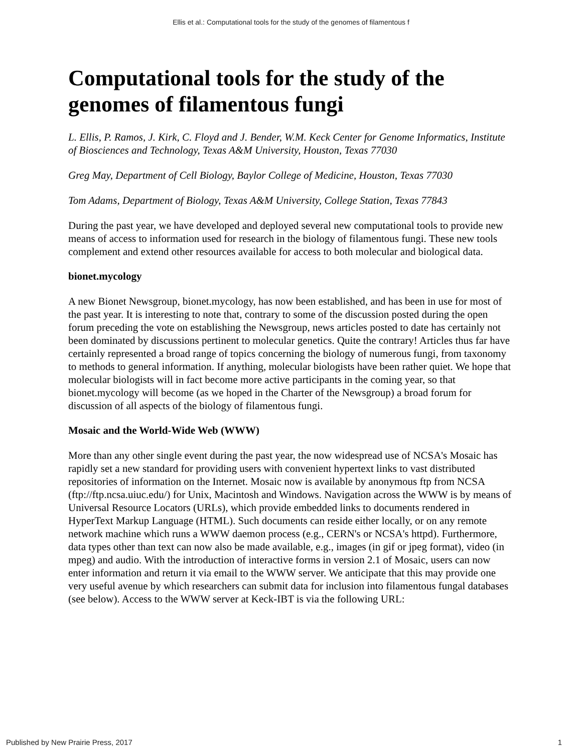Ellis et al.: Computational tools for the study of the genomes of filamentous f
Computational tools for the study of the genomes of filamentous fungi
L. Ellis, P. Ramos, J. Kirk, C. Floyd and J. Bender, W.M. Keck Center for Genome Informatics, Institute of Biosciences and Technology, Texas A&M University, Houston, Texas 77030
Greg May, Department of Cell Biology, Baylor College of Medicine, Houston, Texas 77030
Tom Adams, Department of Biology, Texas A&M University, College Station, Texas 77843
During the past year, we have developed and deployed several new computational tools to provide new means of access to information used for research in the biology of filamentous fungi. These new tools complement and extend other resources available for access to both molecular and biological data.
bionet.mycology
A new Bionet Newsgroup, bionet.mycology, has now been established, and has been in use for most of the past year. It is interesting to note that, contrary to some of the discussion posted during the open forum preceding the vote on establishing the Newsgroup, news articles posted to date has certainly not been dominated by discussions pertinent to molecular genetics. Quite the contrary! Articles thus far have certainly represented a broad range of topics concerning the biology of numerous fungi, from taxonomy to methods to general information. If anything, molecular biologists have been rather quiet. We hope that molecular biologists will in fact become more active participants in the coming year, so that bionet.mycology will become (as we hoped in the Charter of the Newsgroup) a broad forum for discussion of all aspects of the biology of filamentous fungi.
Mosaic and the World-Wide Web (WWW)
More than any other single event during the past year, the now widespread use of NCSA's Mosaic has rapidly set a new standard for providing users with convenient hypertext links to vast distributed repositories of information on the Internet. Mosaic now is available by anonymous ftp from NCSA (ftp://ftp.ncsa.uiuc.edu/) for Unix, Macintosh and Windows. Navigation across the WWW is by means of Universal Resource Locators (URLs), which provide embedded links to documents rendered in HyperText Markup Language (HTML). Such documents can reside either locally, or on any remote network machine which runs a WWW daemon process (e.g., CERN's or NCSA's httpd). Furthermore, data types other than text can now also be made available, e.g., images (in gif or jpeg format), video (in mpeg) and audio. With the introduction of interactive forms in version 2.1 of Mosaic, users can now enter information and return it via email to the WWW server. We anticipate that this may provide one very useful avenue by which researchers can submit data for inclusion into filamentous fungal databases (see below). Access to the WWW server at Keck-IBT is via the following URL:
Published by New Prairie Press, 2017 1